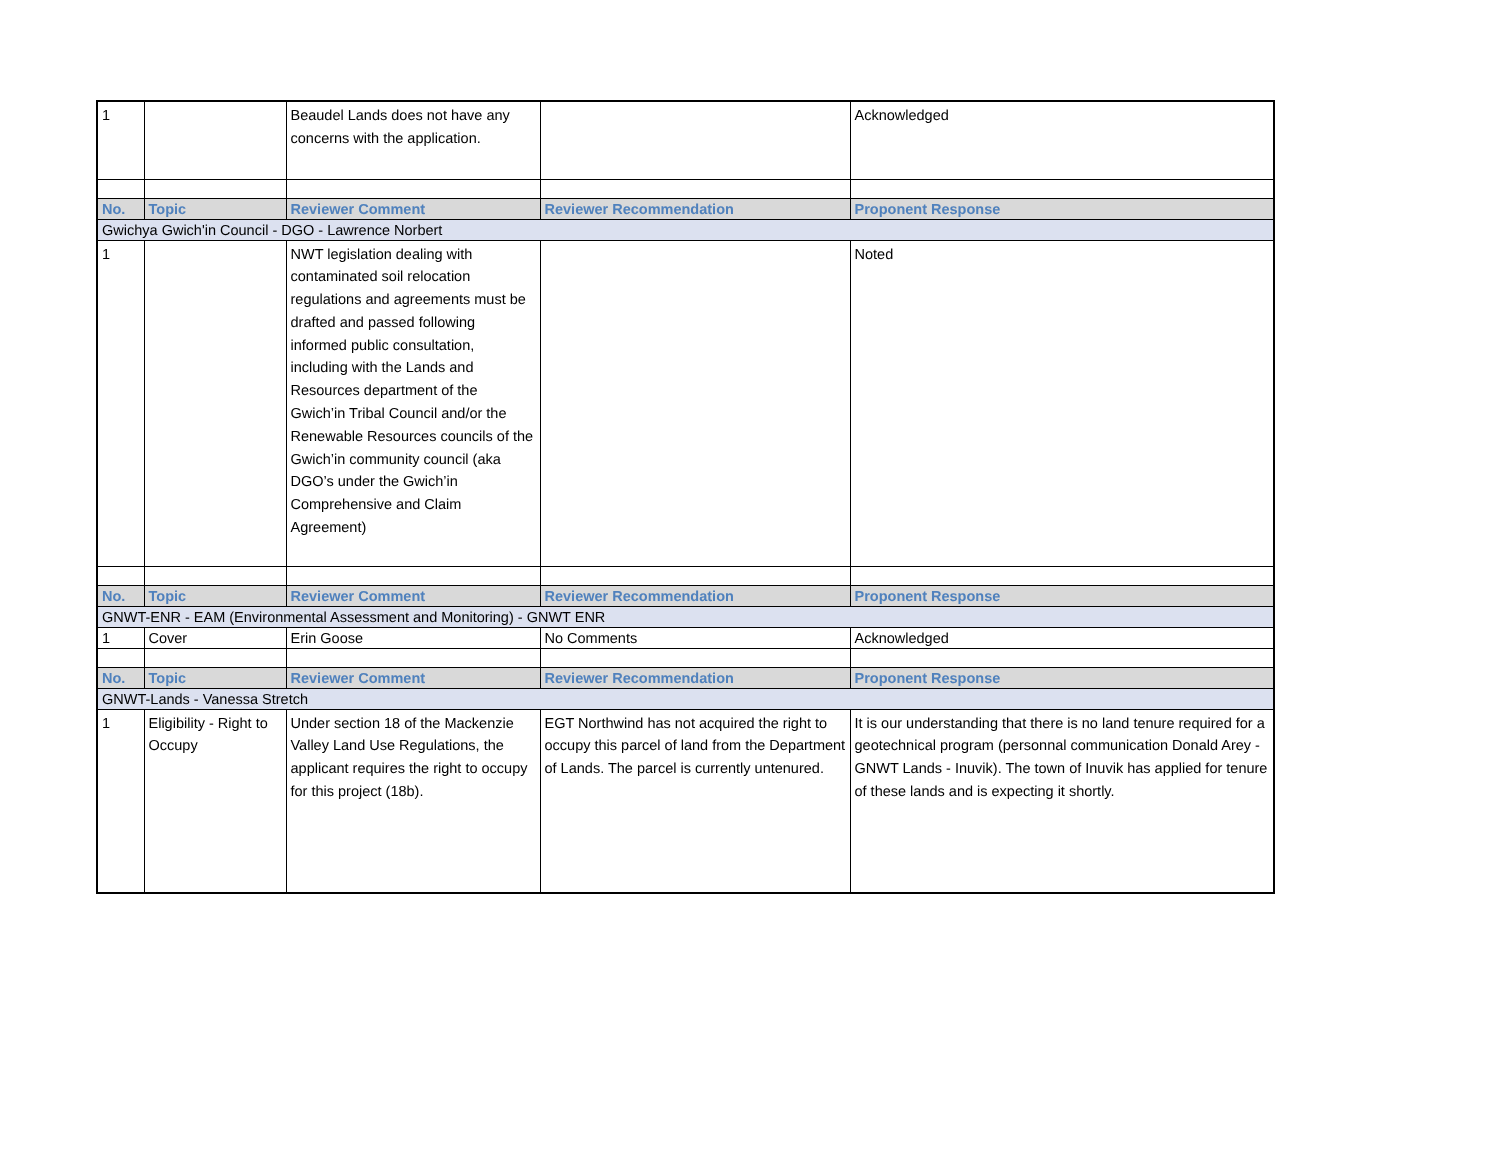| 1 | | Beaudel Lands does not have any concerns with the application. | | Acknowledged |
| No. | Topic | Reviewer Comment | Reviewer Recommendation | Proponent Response |
| Gwichya Gwich'in Council - DGO - Lawrence Norbert | | | | |
| 1 | | NWT legislation dealing with contaminated soil relocation regulations and agreements must be drafted and passed following informed public consultation, including with the Lands and Resources department of the Gwich’in Tribal Council and/or the Renewable Resources councils of the Gwich’in community council (aka DGO’s under the Gwich’in Comprehensive and Claim Agreement) | | Noted |
| No. | Topic | Reviewer Comment | Reviewer Recommendation | Proponent Response |
| GNWT-ENR - EAM (Environmental Assessment and Monitoring) - GNWT ENR | | | | |
| 1 | Cover | Erin Goose | No Comments | Acknowledged |
| No. | Topic | Reviewer Comment | Reviewer Recommendation | Proponent Response |
| GNWT-Lands - Vanessa Stretch | | | | |
| 1 | Eligibility - Right to Occupy | Under section 18 of the Mackenzie Valley Land Use Regulations, the applicant requires the right to occupy for this project (18b). | EGT Northwind has not acquired the right to occupy this parcel of land from the Department of Lands. The parcel is currently untenured. | It is our understanding that there is no land tenure required for a geotechnical program (personnal communication Donald Arey - GNWT Lands - Inuvik). The town of Inuvik has applied for tenure of these lands and is expecting it shortly. |